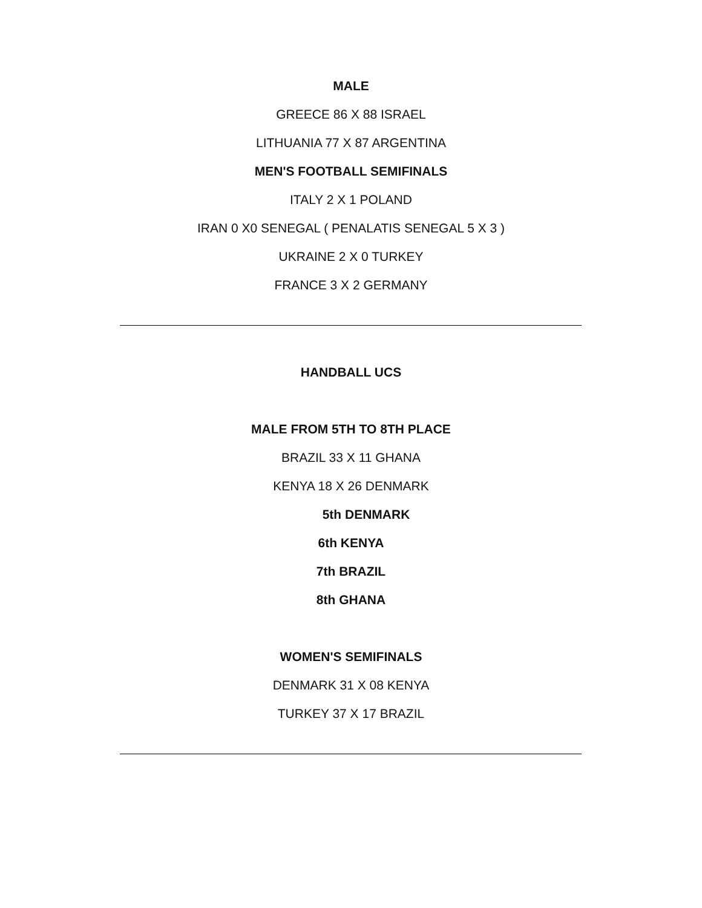MALE
GREECE 86 X 88 ISRAEL
LITHUANIA 77 X 87 ARGENTINA
MEN'S FOOTBALL SEMIFINALS
ITALY 2 X 1 POLAND
IRAN 0 X0 SENEGAL ( PENALATIS SENEGAL 5 X 3 )
UKRAINE 2 X 0 TURKEY
FRANCE 3 X 2 GERMANY
HANDBALL UCS
MALE FROM 5TH TO 8TH PLACE
BRAZIL 33 X 11 GHANA
KENYA 18 X 26 DENMARK
5th DENMARK
6th KENYA
7th BRAZIL
8th GHANA
WOMEN'S SEMIFINALS
DENMARK 31 X 08 KENYA
TURKEY 37 X 17 BRAZIL